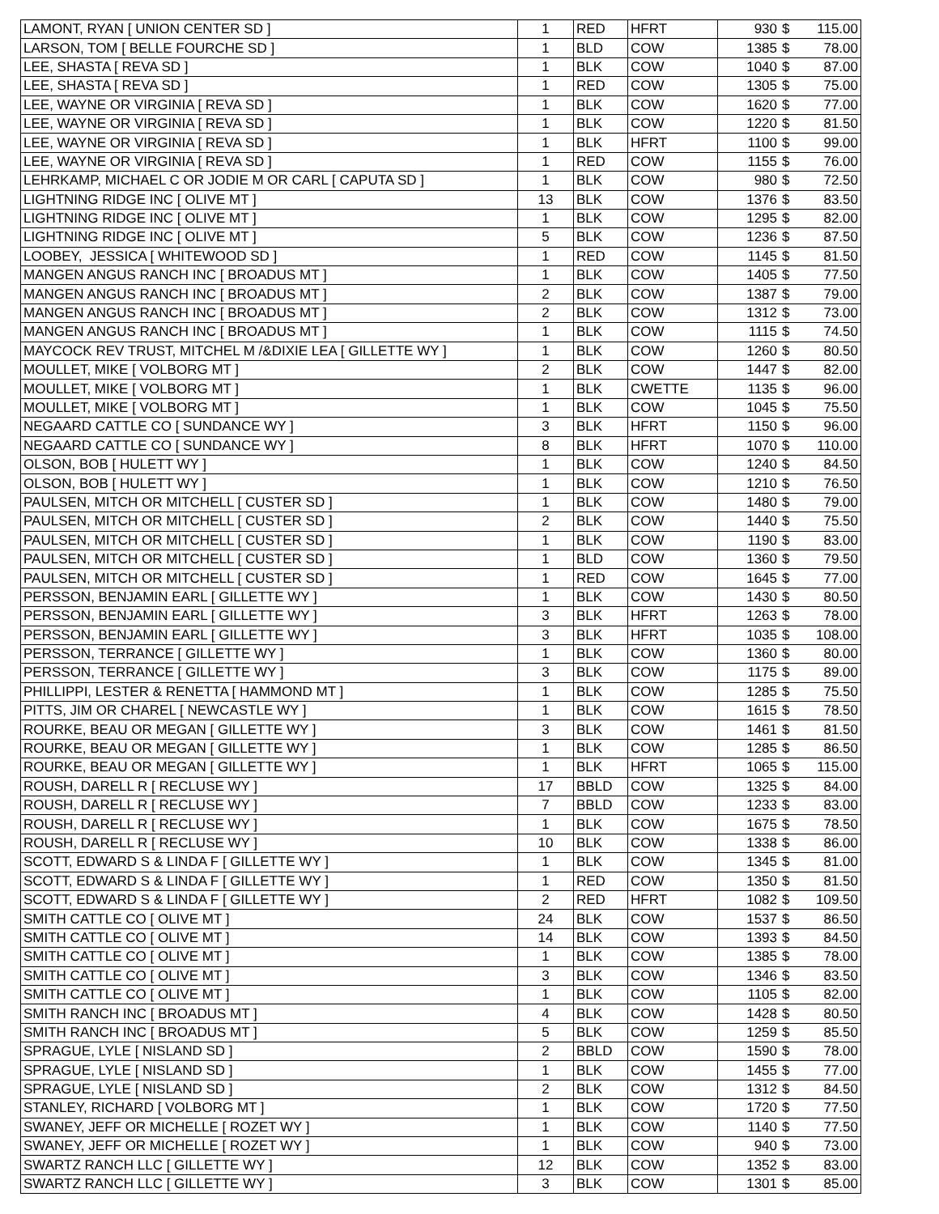| LAMONT, RYAN [ UNION CENTER SD ] | 1 | RED | HFRT | 930 | $ | 115.00 |
| LARSON, TOM [ BELLE FOURCHE SD ] | 1 | BLD | COW | 1385 | $ | 78.00 |
| LEE, SHASTA [ REVA SD ] | 1 | BLK | COW | 1040 | $ | 87.00 |
| LEE, SHASTA [ REVA SD ] | 1 | RED | COW | 1305 | $ | 75.00 |
| LEE, WAYNE OR VIRGINIA [ REVA SD ] | 1 | BLK | COW | 1620 | $ | 77.00 |
| LEE, WAYNE OR VIRGINIA [ REVA SD ] | 1 | BLK | COW | 1220 | $ | 81.50 |
| LEE, WAYNE OR VIRGINIA [ REVA SD ] | 1 | BLK | HFRT | 1100 | $ | 99.00 |
| LEE, WAYNE OR VIRGINIA [ REVA SD ] | 1 | RED | COW | 1155 | $ | 76.00 |
| LEHRKAMP, MICHAEL C OR JODIE M OR CARL [ CAPUTA SD ] | 1 | BLK | COW | 980 | $ | 72.50 |
| LIGHTNING RIDGE INC [ OLIVE MT ] | 13 | BLK | COW | 1376 | $ | 83.50 |
| LIGHTNING RIDGE INC [ OLIVE MT ] | 1 | BLK | COW | 1295 | $ | 82.00 |
| LIGHTNING RIDGE INC [ OLIVE MT ] | 5 | BLK | COW | 1236 | $ | 87.50 |
| LOOBEY, JESSICA [ WHITEWOOD SD ] | 1 | RED | COW | 1145 | $ | 81.50 |
| MANGEN ANGUS RANCH INC [ BROADUS MT ] | 1 | BLK | COW | 1405 | $ | 77.50 |
| MANGEN ANGUS RANCH INC [ BROADUS MT ] | 2 | BLK | COW | 1387 | $ | 79.00 |
| MANGEN ANGUS RANCH INC [ BROADUS MT ] | 2 | BLK | COW | 1312 | $ | 73.00 |
| MANGEN ANGUS RANCH INC [ BROADUS MT ] | 1 | BLK | COW | 1115 | $ | 74.50 |
| MAYCOCK REV TRUST, MITCHEL M /&DIXIE LEA [ GILLETTE WY ] | 1 | BLK | COW | 1260 | $ | 80.50 |
| MOULLET, MIKE [ VOLBORG MT ] | 2 | BLK | COW | 1447 | $ | 82.00 |
| MOULLET, MIKE [ VOLBORG MT ] | 1 | BLK | CWETTE | 1135 | $ | 96.00 |
| MOULLET, MIKE [ VOLBORG MT ] | 1 | BLK | COW | 1045 | $ | 75.50 |
| NEGAARD CATTLE CO [ SUNDANCE WY ] | 3 | BLK | HFRT | 1150 | $ | 96.00 |
| NEGAARD CATTLE CO [ SUNDANCE WY ] | 8 | BLK | HFRT | 1070 | $ | 110.00 |
| OLSON, BOB [ HULETT WY ] | 1 | BLK | COW | 1240 | $ | 84.50 |
| OLSON, BOB [ HULETT WY ] | 1 | BLK | COW | 1210 | $ | 76.50 |
| PAULSEN, MITCH OR MITCHELL [ CUSTER SD ] | 1 | BLK | COW | 1480 | $ | 79.00 |
| PAULSEN, MITCH OR MITCHELL [ CUSTER SD ] | 2 | BLK | COW | 1440 | $ | 75.50 |
| PAULSEN, MITCH OR MITCHELL [ CUSTER SD ] | 1 | BLK | COW | 1190 | $ | 83.00 |
| PAULSEN, MITCH OR MITCHELL [ CUSTER SD ] | 1 | BLD | COW | 1360 | $ | 79.50 |
| PAULSEN, MITCH OR MITCHELL [ CUSTER SD ] | 1 | RED | COW | 1645 | $ | 77.00 |
| PERSSON, BENJAMIN EARL [ GILLETTE WY ] | 1 | BLK | COW | 1430 | $ | 80.50 |
| PERSSON, BENJAMIN EARL [ GILLETTE WY ] | 3 | BLK | HFRT | 1263 | $ | 78.00 |
| PERSSON, BENJAMIN EARL [ GILLETTE WY ] | 3 | BLK | HFRT | 1035 | $ | 108.00 |
| PERSSON, TERRANCE [ GILLETTE WY ] | 1 | BLK | COW | 1360 | $ | 80.00 |
| PERSSON, TERRANCE [ GILLETTE WY ] | 3 | BLK | COW | 1175 | $ | 89.00 |
| PHILLIPPI, LESTER & RENETTA [ HAMMOND MT ] | 1 | BLK | COW | 1285 | $ | 75.50 |
| PITTS, JIM OR CHAREL [ NEWCASTLE WY ] | 1 | BLK | COW | 1615 | $ | 78.50 |
| ROURKE, BEAU OR MEGAN [ GILLETTE WY ] | 3 | BLK | COW | 1461 | $ | 81.50 |
| ROURKE, BEAU OR MEGAN [ GILLETTE WY ] | 1 | BLK | COW | 1285 | $ | 86.50 |
| ROURKE, BEAU OR MEGAN [ GILLETTE WY ] | 1 | BLK | HFRT | 1065 | $ | 115.00 |
| ROUSH, DARELL R [ RECLUSE WY ] | 17 | BBLD | COW | 1325 | $ | 84.00 |
| ROUSH, DARELL R [ RECLUSE WY ] | 7 | BBLD | COW | 1233 | $ | 83.00 |
| ROUSH, DARELL R [ RECLUSE WY ] | 1 | BLK | COW | 1675 | $ | 78.50 |
| ROUSH, DARELL R [ RECLUSE WY ] | 10 | BLK | COW | 1338 | $ | 86.00 |
| SCOTT, EDWARD S & LINDA F [ GILLETTE WY ] | 1 | BLK | COW | 1345 | $ | 81.00 |
| SCOTT, EDWARD S & LINDA F [ GILLETTE WY ] | 1 | RED | COW | 1350 | $ | 81.50 |
| SCOTT, EDWARD S & LINDA F [ GILLETTE WY ] | 2 | RED | HFRT | 1082 | $ | 109.50 |
| SMITH CATTLE CO [ OLIVE MT ] | 24 | BLK | COW | 1537 | $ | 86.50 |
| SMITH CATTLE CO [ OLIVE MT ] | 14 | BLK | COW | 1393 | $ | 84.50 |
| SMITH CATTLE CO [ OLIVE MT ] | 1 | BLK | COW | 1385 | $ | 78.00 |
| SMITH CATTLE CO [ OLIVE MT ] | 3 | BLK | COW | 1346 | $ | 83.50 |
| SMITH CATTLE CO [ OLIVE MT ] | 1 | BLK | COW | 1105 | $ | 82.00 |
| SMITH RANCH INC [ BROADUS MT ] | 4 | BLK | COW | 1428 | $ | 80.50 |
| SMITH RANCH INC [ BROADUS MT ] | 5 | BLK | COW | 1259 | $ | 85.50 |
| SPRAGUE, LYLE [ NISLAND SD ] | 2 | BBLD | COW | 1590 | $ | 78.00 |
| SPRAGUE, LYLE [ NISLAND SD ] | 1 | BLK | COW | 1455 | $ | 77.00 |
| SPRAGUE, LYLE [ NISLAND SD ] | 2 | BLK | COW | 1312 | $ | 84.50 |
| STANLEY, RICHARD [ VOLBORG MT ] | 1 | BLK | COW | 1720 | $ | 77.50 |
| SWANEY, JEFF OR MICHELLE [ ROZET WY ] | 1 | BLK | COW | 1140 | $ | 77.50 |
| SWANEY, JEFF OR MICHELLE [ ROZET WY ] | 1 | BLK | COW | 940 | $ | 73.00 |
| SWARTZ RANCH LLC [ GILLETTE WY ] | 12 | BLK | COW | 1352 | $ | 83.00 |
| SWARTZ RANCH LLC [ GILLETTE WY ] | 3 | BLK | COW | 1301 | $ | 85.00 |